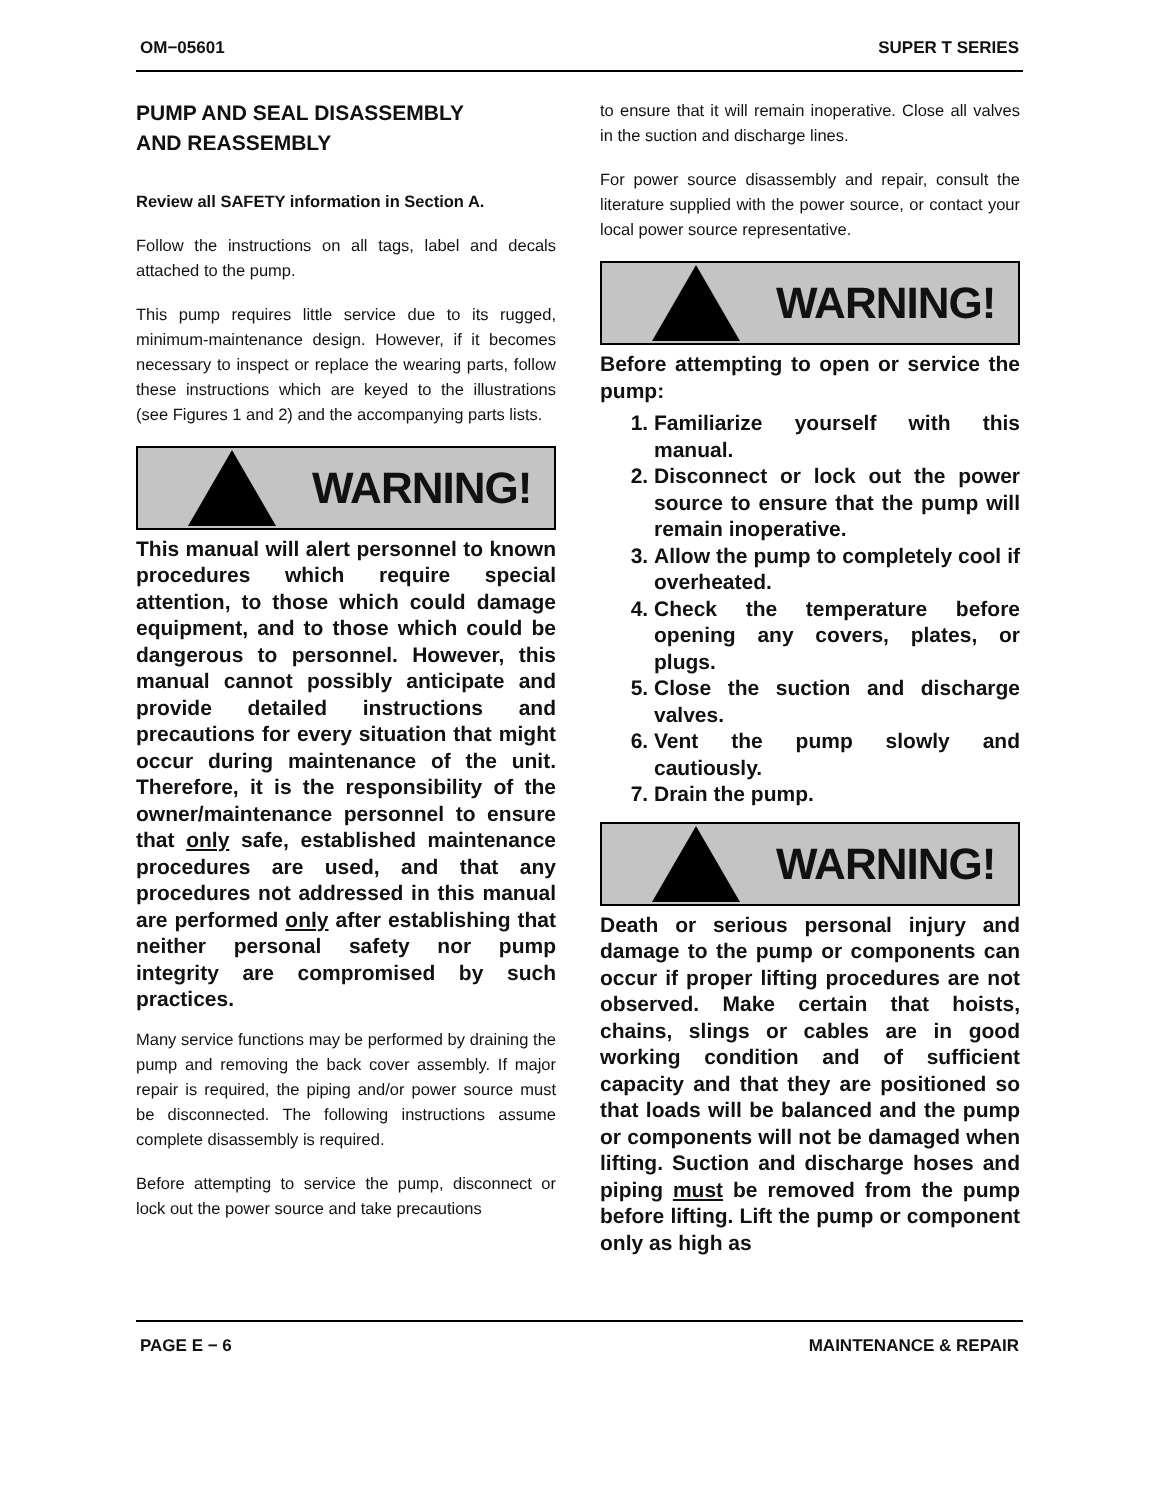OM−05601 SUPER T SERIES
PUMP AND SEAL DISASSEMBLY
AND REASSEMBLY
Review all SAFETY information in Section A.
Follow the instructions on all tags, label and decals attached to the pump.
This pump requires little service due to its rugged, minimum-maintenance design. However, if it becomes necessary to inspect or replace the wearing parts, follow these instructions which are keyed to the illustrations (see Figures 1 and 2) and the accompanying parts lists.
WARNING!
This manual will alert personnel to known procedures which require special attention, to those which could damage equipment, and to those which could be dangerous to personnel. However, this manual cannot possibly anticipate and provide detailed instructions and precautions for every situation that might occur during maintenance of the unit. Therefore, it is the responsibility of the owner/maintenance personnel to ensure that only safe, established maintenance procedures are used, and that any procedures not addressed in this manual are performed only after establishing that neither personal safety nor pump integrity are compromised by such practices.
Many service functions may be performed by draining the pump and removing the back cover assembly. If major repair is required, the piping and/or power source must be disconnected. The following instructions assume complete disassembly is required.
Before attempting to service the pump, disconnect or lock out the power source and take precautions
to ensure that it will remain inoperative. Close all valves in the suction and discharge lines.
For power source disassembly and repair, consult the literature supplied with the power source, or contact your local power source representative.
WARNING!
Before attempting to open or service the pump:
1. Familiarize yourself with this manual.
2. Disconnect or lock out the power source to ensure that the pump will remain inoperative.
3. Allow the pump to completely cool if overheated.
4. Check the temperature before opening any covers, plates, or plugs.
5. Close the suction and discharge valves.
6. Vent the pump slowly and cautiously.
7. Drain the pump.
WARNING!
Death or serious personal injury and damage to the pump or components can occur if proper lifting procedures are not observed. Make certain that hoists, chains, slings or cables are in good working condition and of sufficient capacity and that they are positioned so that loads will be balanced and the pump or components will not be damaged when lifting. Suction and discharge hoses and piping must be removed from the pump before lifting. Lift the pump or component only as high as
PAGE E − 6 MAINTENANCE & REPAIR